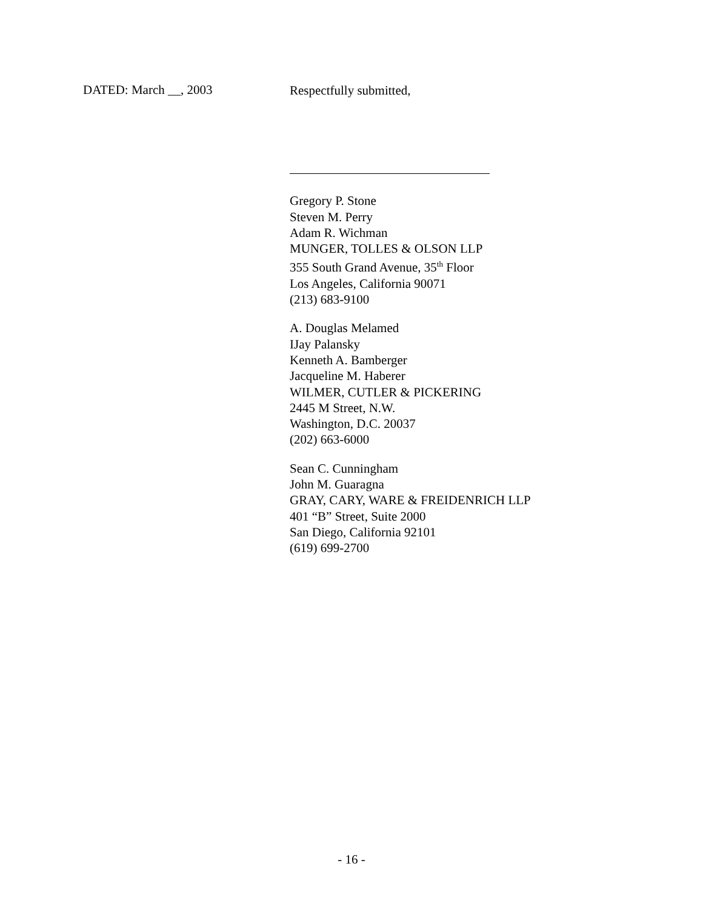DATED: March __, 2003
Respectfully submitted,
Gregory P. Stone
Steven M. Perry
Adam R. Wichman
MUNGER, TOLLES & OLSON LLP
355 South Grand Avenue, 35<sup>th</sup> Floor
Los Angeles, California 90071
(213) 683-9100
A. Douglas Melamed
IJay Palansky
Kenneth A. Bamberger
Jacqueline M. Haberer
WILMER, CUTLER & PICKERING
2445 M Street, N.W.
Washington, D.C. 20037
(202) 663-6000
Sean C. Cunningham
John M. Guaragna
GRAY, CARY, WARE & FREIDENRICH LLP
401 “B” Street, Suite 2000
San Diego, California 92101
(619) 699-2700
- 16 -